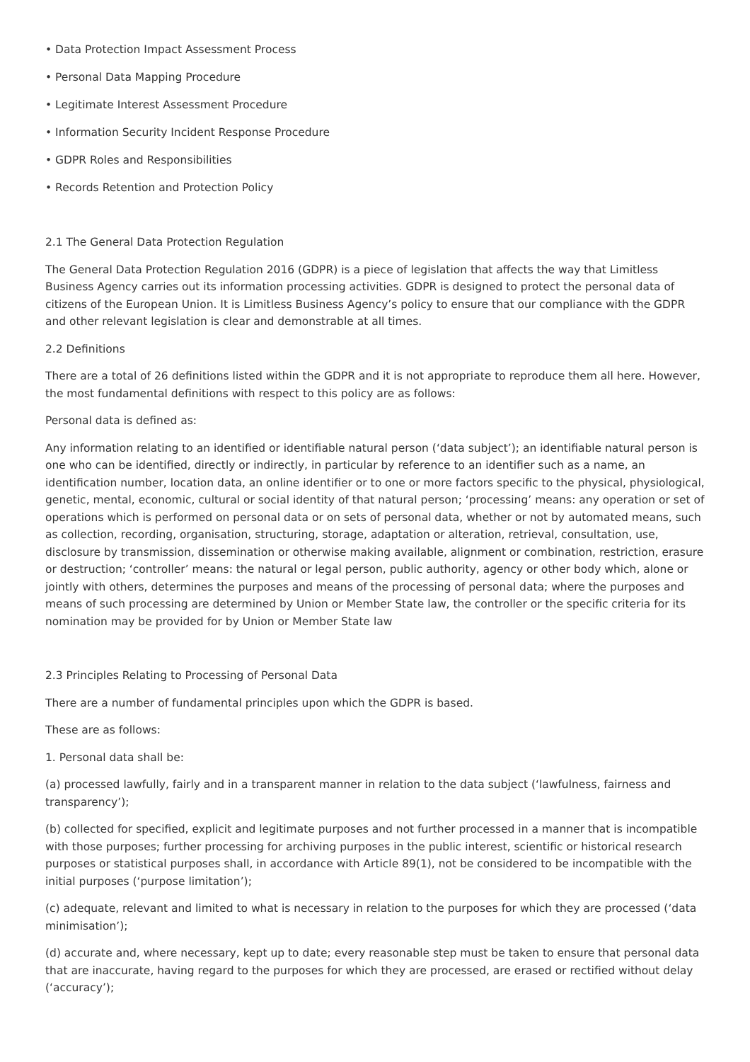• Data Protection Impact Assessment Process
• Personal Data Mapping Procedure
• Legitimate Interest Assessment Procedure
• Information Security Incident Response Procedure
• GDPR Roles and Responsibilities
• Records Retention and Protection Policy
2.1 The General Data Protection Regulation
The General Data Protection Regulation 2016 (GDPR) is a piece of legislation that affects the way that Limitless Business Agency carries out its information processing activities. GDPR is designed to protect the personal data of citizens of the European Union. It is Limitless Business Agency’s policy to ensure that our compliance with the GDPR and other relevant legislation is clear and demonstrable at all times.
2.2 Definitions
There are a total of 26 definitions listed within the GDPR and it is not appropriate to reproduce them all here. However, the most fundamental definitions with respect to this policy are as follows:
Personal data is defined as:
Any information relating to an identified or identifiable natural person (‘data subject’); an identifiable natural person is one who can be identified, directly or indirectly, in particular by reference to an identifier such as a name, an identification number, location data, an online identifier or to one or more factors specific to the physical, physiological, genetic, mental, economic, cultural or social identity of that natural person; ‘processing’ means: any operation or set of operations which is performed on personal data or on sets of personal data, whether or not by automated means, such as collection, recording, organisation, structuring, storage, adaptation or alteration, retrieval, consultation, use, disclosure by transmission, dissemination or otherwise making available, alignment or combination, restriction, erasure or destruction; ‘controller’ means: the natural or legal person, public authority, agency or other body which, alone or jointly with others, determines the purposes and means of the processing of personal data; where the purposes and means of such processing are determined by Union or Member State law, the controller or the specific criteria for its nomination may be provided for by Union or Member State law
2.3 Principles Relating to Processing of Personal Data
There are a number of fundamental principles upon which the GDPR is based.
These are as follows:
1. Personal data shall be:
(a) processed lawfully, fairly and in a transparent manner in relation to the data subject (‘lawfulness, fairness and transparency’);
(b) collected for specified, explicit and legitimate purposes and not further processed in a manner that is incompatible with those purposes; further processing for archiving purposes in the public interest, scientific or historical research purposes or statistical purposes shall, in accordance with Article 89(1), not be considered to be incompatible with the initial purposes (‘purpose limitation’);
(c) adequate, relevant and limited to what is necessary in relation to the purposes for which they are processed (‘data minimisation’);
(d) accurate and, where necessary, kept up to date; every reasonable step must be taken to ensure that personal data that are inaccurate, having regard to the purposes for which they are processed, are erased or rectified without delay (‘accuracy’);